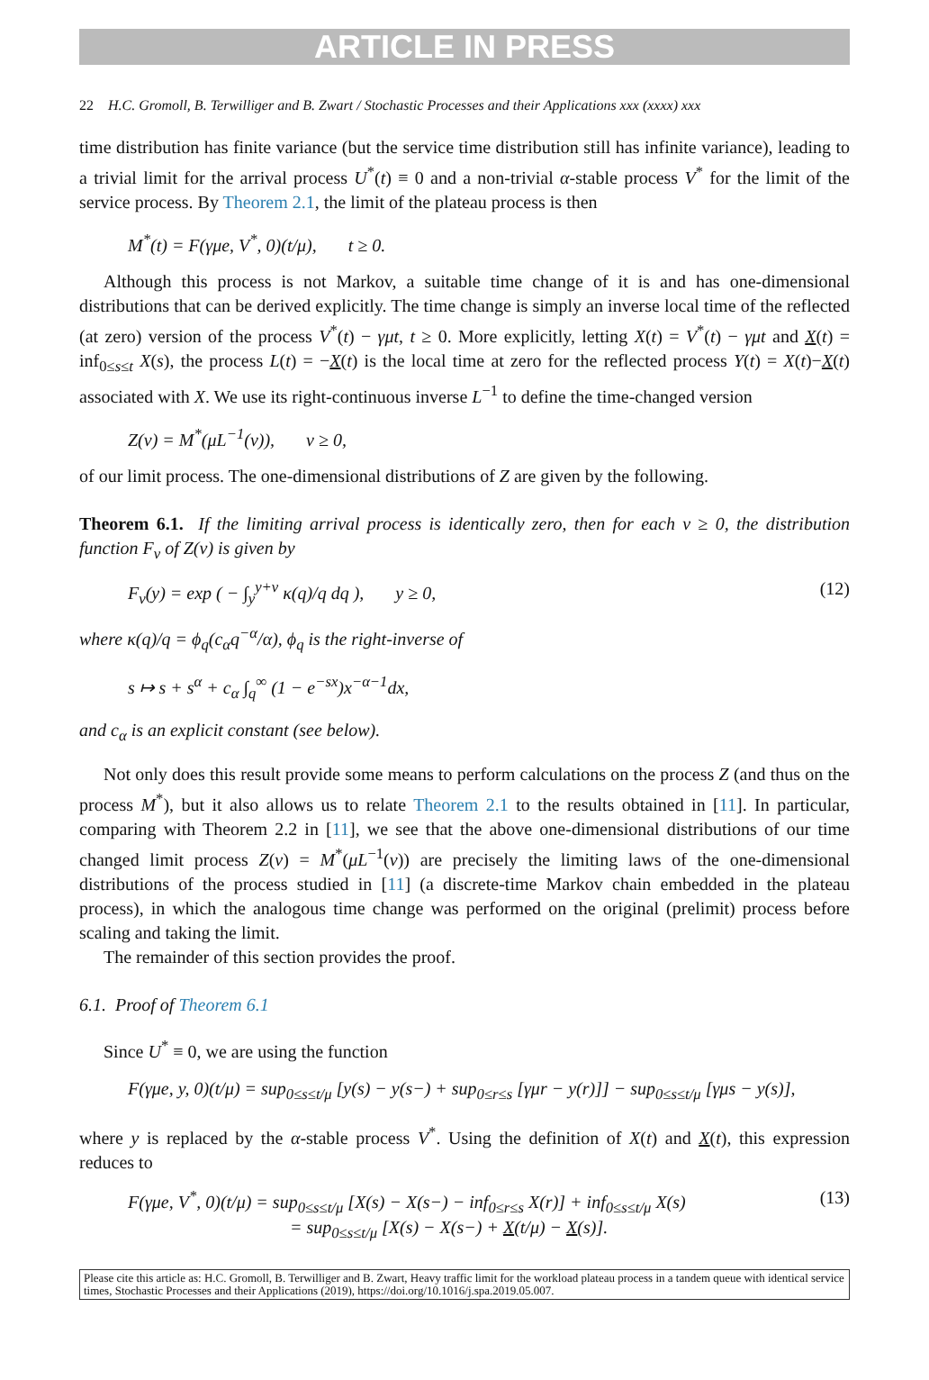ARTICLE IN PRESS
22 H.C. Gromoll, B. Terwilliger and B. Zwart / Stochastic Processes and their Applications xxx (xxxx) xxx
time distribution has finite variance (but the service time distribution still has infinite variance), leading to a trivial limit for the arrival process U<sup>*</sup>(t) ≡ 0 and a non-trivial α-stable process V<sup>*</sup> for the limit of the service process. By Theorem 2.1, the limit of the plateau process is then
M<sup>*</sup>(t) = F(γμe, V<sup>*</sup>, 0)(t/μ), t ≥ 0.
Although this process is not Markov, a suitable time change of it is and has one-dimensional distributions that can be derived explicitly. The time change is simply an inverse local time of the reflected (at zero) version of the process V<sup>*</sup>(t) − γμt, t ≥ 0. More explicitly, letting X(t) = V<sup>*</sup>(t) − γμt and X(t) = inf<sub>0≤s≤t</sub> X(s), the process L(t) = −X(t) is the local time at zero for the reflected process Y(t) = X(t)−X(t) associated with X. We use its right-continuous inverse L<sup>−1</sup> to define the time-changed version
Z(v) = M<sup>*</sup>(μL<sup>−1</sup>(v)), v ≥ 0,
of our limit process. The one-dimensional distributions of Z are given by the following.
Theorem 6.1. If the limiting arrival process is identically zero, then for each v ≥ 0, the distribution function F<sub>v</sub> of Z(v) is given by
F<sub>v</sub>(y) = exp ( − ∫<sub>y</sub><sup>y+v</sup> κ(q)/q dq ), y ≥ 0, (12)
where κ(q)/q = ϕ<sub>q</sub>(c<sub>α</sub>q<sup>−α</sup>/α), ϕ<sub>q</sub> is the right-inverse of
s ↦ s + s<sup>α</sup> + c<sub>α</sub> ∫<sub>q</sub><sup>∞</sup> (1 − e<sup>−sx</sup>)x<sup>−α−1</sup>dx,
and c<sub>α</sub> is an explicit constant (see below).
Not only does this result provide some means to perform calculations on the process Z (and thus on the process M<sup>*</sup>), but it also allows us to relate Theorem 2.1 to the results obtained in [11]. In particular, comparing with Theorem 2.2 in [11], we see that the above one-dimensional distributions of our time changed limit process Z(v) = M<sup>*</sup>(μL<sup>−1</sup>(v)) are precisely the limiting laws of the one-dimensional distributions of the process studied in [11] (a discrete-time Markov chain embedded in the plateau process), in which the analogous time change was performed on the original (prelimit) process before scaling and taking the limit.
The remainder of this section provides the proof.
6.1. Proof of Theorem 6.1
Since U<sup>*</sup> ≡ 0, we are using the function
F(γμe, y, 0)(t/μ) = sup<sub>0≤s≤t/μ</sub> [y(s) − y(s−) + sup<sub>0≤r≤s</sub> [γμr − y(r)]] − sup<sub>0≤s≤t/μ</sub> [γμs − y(s)],
where y is replaced by the α-stable process V<sup>*</sup>. Using the definition of X(t) and X(t), this expression reduces to
F(γμe, V<sup>*</sup>, 0)(t/μ) = sup<sub>0≤s≤t/μ</sub> [X(s) − X(s−) − inf<sub>0≤r≤s</sub> X(r)] + inf<sub>0≤s≤t/μ</sub> X(s)
= sup<sub>0≤s≤t/μ</sub> [X(s) − X(s−) + X(t/μ) − X(s)]. (13)
Please cite this article as: H.C. Gromoll, B. Terwilliger and B. Zwart, Heavy traffic limit for the workload plateau process in a tandem queue with identical service times, Stochastic Processes and their Applications (2019), https://doi.org/10.1016/j.spa.2019.05.007.